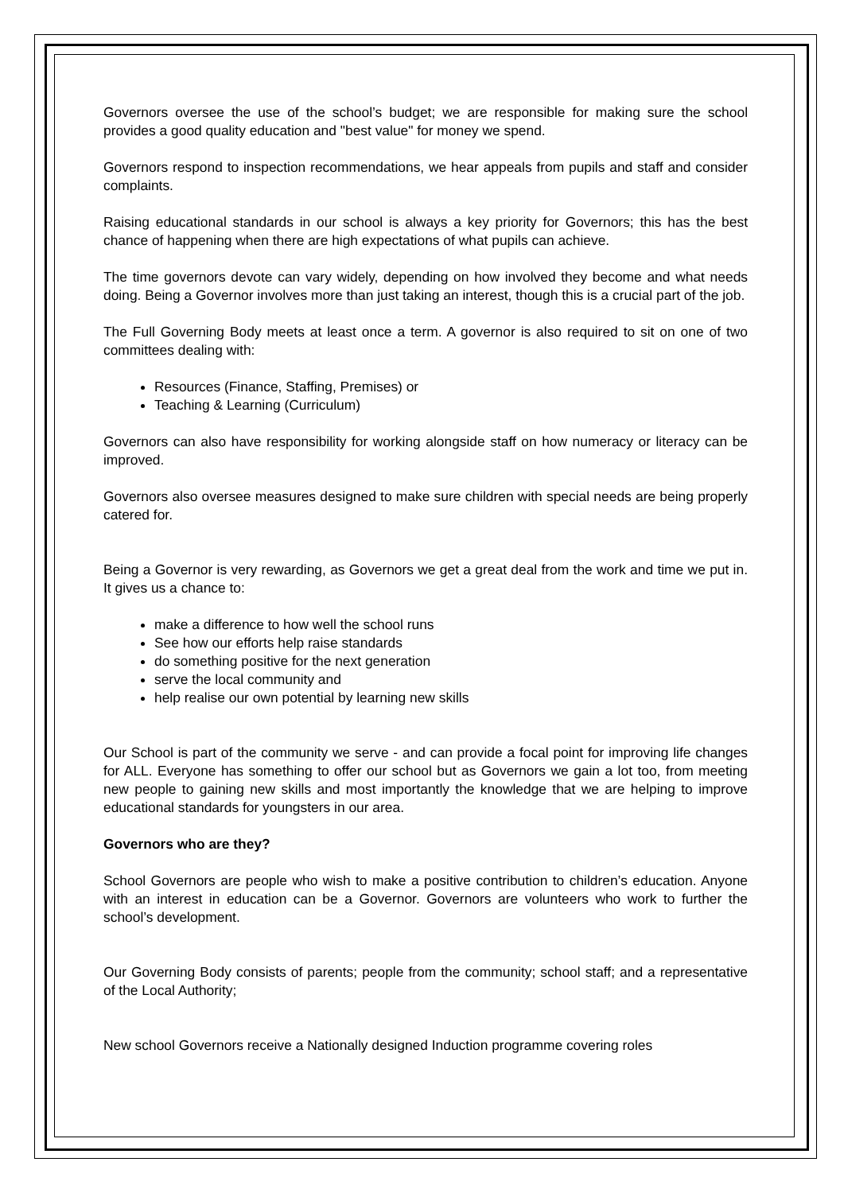Governors oversee the use of the school’s budget; we are responsible for making sure the school provides a good quality education and "best value" for money we spend.
Governors respond to inspection recommendations, we hear appeals from pupils and staff and consider complaints.
Raising educational standards in our school is always a key priority for Governors; this has the best chance of happening when there are high expectations of what pupils can achieve.
The time governors devote can vary widely, depending on how involved they become and what needs doing. Being a Governor involves more than just taking an interest, though this is a crucial part of the job.
The Full Governing Body meets at least once a term. A governor is also required to sit on one of two committees dealing with:
Resources (Finance, Staffing, Premises) or
Teaching & Learning (Curriculum)
Governors can also have responsibility for working alongside staff on how numeracy or literacy can be improved.
Governors also oversee measures designed to make sure children with special needs are being properly catered for.
Being a Governor is very rewarding, as Governors we get a great deal from the work and time we put in. It gives us a chance to:
make a difference to how well the school runs
See how our efforts help raise standards
do something positive for the next generation
serve the local community and
help realise our own potential by learning new skills
Our School is part of the community we serve - and can provide a focal point for improving life changes for ALL. Everyone has something to offer our school but as Governors we gain a lot too, from meeting new people to gaining new skills and most importantly the knowledge that we are helping to improve educational standards for youngsters in our area.
Governors who are they?
School Governors are people who wish to make a positive contribution to children’s education. Anyone with an interest in education can be a Governor. Governors are volunteers who work to further the school’s development.
Our Governing Body consists of parents; people from the community; school staff; and a representative of the Local Authority;
New school Governors receive a Nationally designed Induction programme covering roles